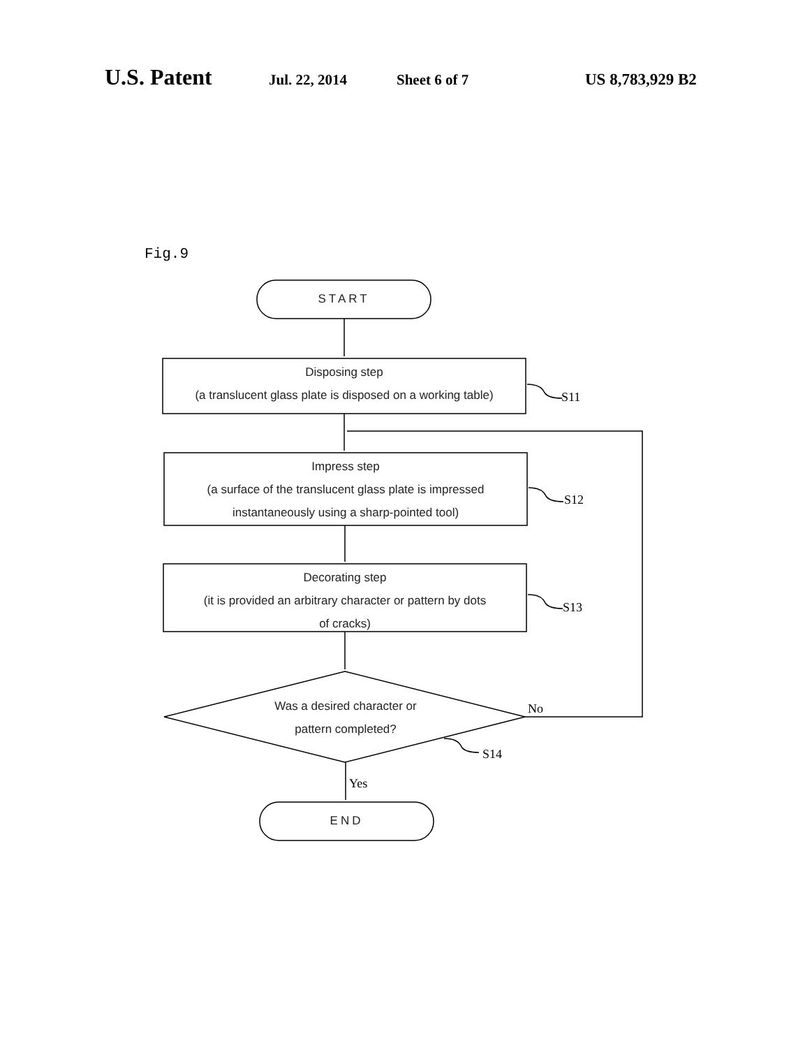U.S. Patent Jul. 22, 2014 Sheet 6 of 7 US 8,783,929 B2
Fig.9
START
Disposing step
(a translucent glass plate is disposed on a working table)
S11
Impress step
(a surface of the translucent glass plate is impressed
instantaneously using a sharp-pointed tool)
S12
Decorating step
(it is provided an arbitrary character or pattern by dots
of cracks)
S13
Was a desired character or
pattern completed?
No
S14
Yes
END